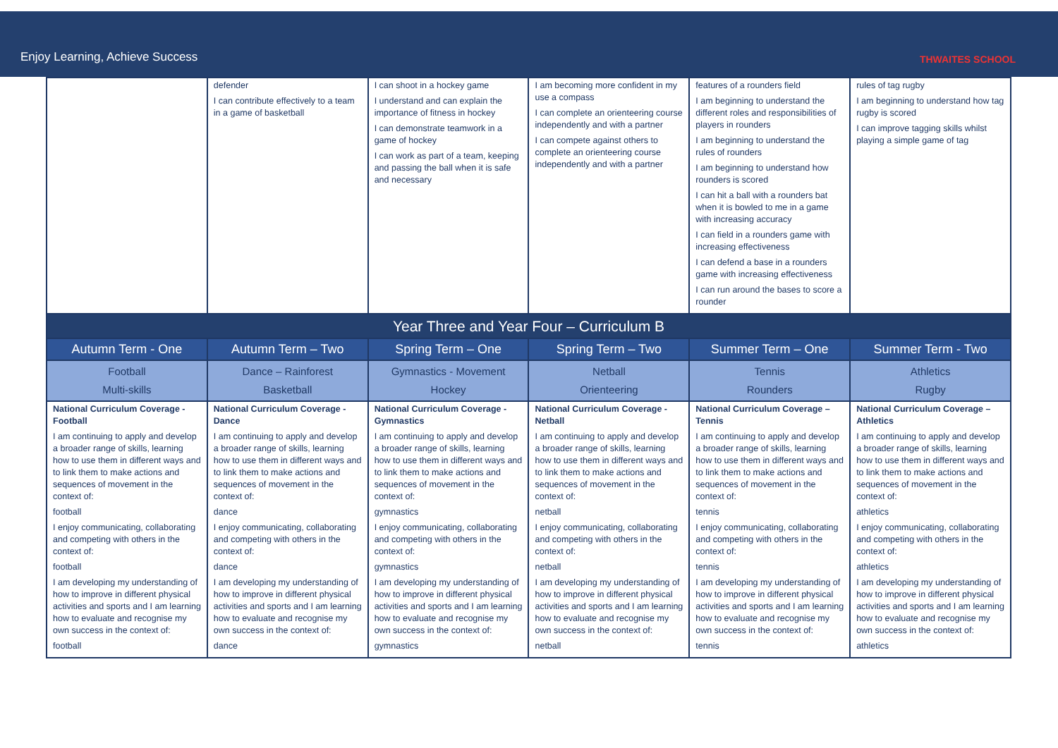Enjoy Learning, Achieve Success
THWAITES SCHOOL
| | defender I can contribute effectively to a team in a game of basketball | I can shoot in a hockey game I understand and can explain the importance of fitness in hockey I can demonstrate teamwork in a game of hockey I can work as part of a team, keeping and passing the ball when it is safe and necessary | I am becoming more confident in my use a compass I can complete an orienteering course independently and with a partner I can compete against others to complete an orienteering course independently and with a partner | features of a rounders field I am beginning to understand the different roles and responsibilities of players in rounders I am beginning to understand the rules of rounders I am beginning to understand how rounders is scored I can hit a ball with a rounders bat when it is bowled to me in a game with increasing accuracy I can field in a rounders game with increasing effectiveness I can defend a base in a rounders game with increasing effectiveness I can run around the bases to score a rounder | rules of tag rugby I am beginning to understand how tag rugby is scored I can improve tagging skills whilst playing a simple game of tag |
| Year Three and Year Four – Curriculum B | | | | | |
| Autumn Term - One | Autumn Term – Two | Spring Term – One | Spring Term – Two | Summer Term – One | Summer Term - Two |
| Football Multi-skills | Dance – Rainforest Basketball | Gymnastics - Movement Hockey | Netball Orienteering | Tennis Rounders | Athletics Rugby |
| National Curriculum Coverage - Football I am continuing to apply and develop a broader range of skills, learning how to use them in different ways and to link them to make actions and sequences of movement in the context of: football I enjoy communicating, collaborating and competing with others in the context of: football I am developing my understanding of how to improve in different physical activities and sports and I am learning how to evaluate and recognise my own success in the context of: football | National Curriculum Coverage - Dance I am continuing to apply and develop a broader range of skills, learning how to use them in different ways and to link them to make actions and sequences of movement in the context of: dance I enjoy communicating, collaborating and competing with others in the context of: dance I am developing my understanding of how to improve in different physical activities and sports and I am learning how to evaluate and recognise my own success in the context of: dance | National Curriculum Coverage - Gymnastics I am continuing to apply and develop a broader range of skills, learning how to use them in different ways and to link them to make actions and sequences of movement in the context of: gymnastics I enjoy communicating, collaborating and competing with others in the context of: gymnastics I am developing my understanding of how to improve in different physical activities and sports and I am learning how to evaluate and recognise my own success in the context of: gymnastics | National Curriculum Coverage - Netball I am continuing to apply and develop a broader range of skills, learning how to use them in different ways and to link them to make actions and sequences of movement in the context of: netball I enjoy communicating, collaborating and competing with others in the context of: netball I am developing my understanding of how to improve in different physical activities and sports and I am learning how to evaluate and recognise my own success in the context of: netball | National Curriculum Coverage – Tennis I am continuing to apply and develop a broader range of skills, learning how to use them in different ways and to link them to make actions and sequences of movement in the context of: tennis I enjoy communicating, collaborating and competing with others in the context of: tennis I am developing my understanding of how to improve in different physical activities and sports and I am learning how to evaluate and recognise my own success in the context of: tennis | National Curriculum Coverage – Athletics I am continuing to apply and develop a broader range of skills, learning how to use them in different ways and to link them to make actions and sequences of movement in the context of: athletics I enjoy communicating, collaborating and competing with others in the context of: athletics I am developing my understanding of how to improve in different physical activities and sports and I am learning how to evaluate and recognise my own success in the context of: athletics |